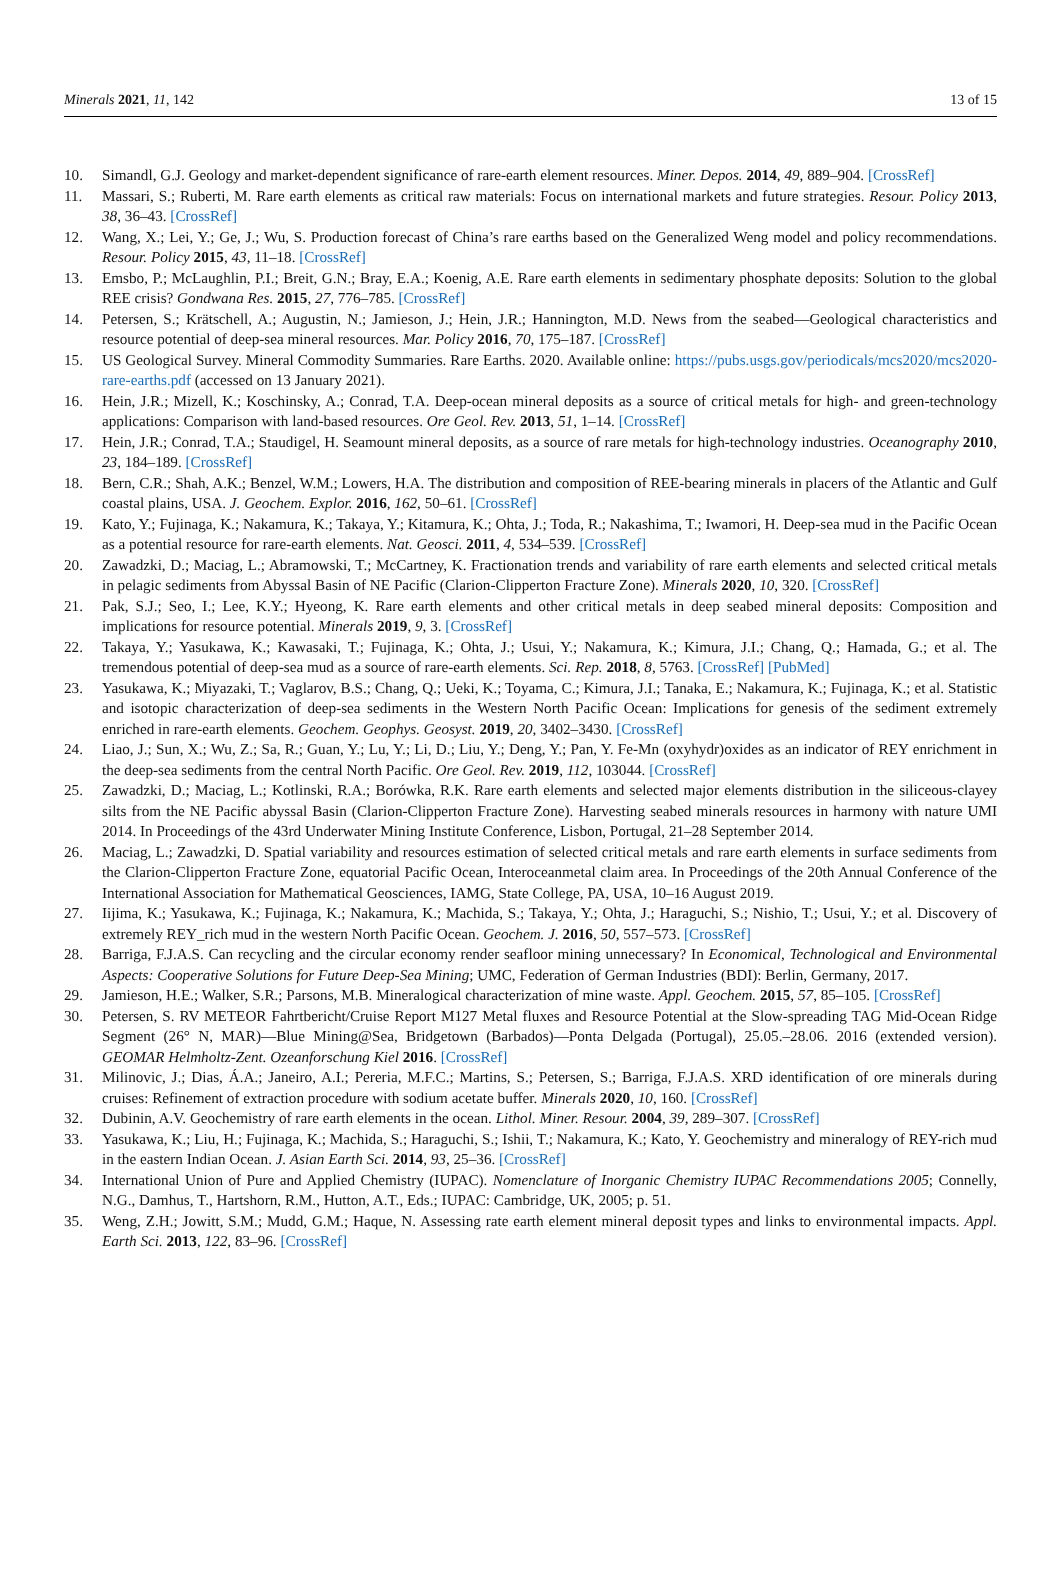Minerals 2021, 11, 142 13 of 15
10. Simandl, G.J. Geology and market-dependent significance of rare-earth element resources. Miner. Depos. 2014, 49, 889–904. [CrossRef]
11. Massari, S.; Ruberti, M. Rare earth elements as critical raw materials: Focus on international markets and future strategies. Resour. Policy 2013, 38, 36–43. [CrossRef]
12. Wang, X.; Lei, Y.; Ge, J.; Wu, S. Production forecast of China’s rare earths based on the Generalized Weng model and policy recommendations. Resour. Policy 2015, 43, 11–18. [CrossRef]
13. Emsbo, P.; McLaughlin, P.I.; Breit, G.N.; Bray, E.A.; Koenig, A.E. Rare earth elements in sedimentary phosphate deposits: Solution to the global REE crisis? Gondwana Res. 2015, 27, 776–785. [CrossRef]
14. Petersen, S.; Krätschell, A.; Augustin, N.; Jamieson, J.; Hein, J.R.; Hannington, M.D. News from the seabed—Geological characteristics and resource potential of deep-sea mineral resources. Mar. Policy 2016, 70, 175–187. [CrossRef]
15. US Geological Survey. Mineral Commodity Summaries. Rare Earths. 2020. Available online: https://pubs.usgs.gov/periodicals/mcs2020/mcs2020-rare-earths.pdf (accessed on 13 January 2021).
16. Hein, J.R.; Mizell, K.; Koschinsky, A.; Conrad, T.A. Deep-ocean mineral deposits as a source of critical metals for high- and green-technology applications: Comparison with land-based resources. Ore Geol. Rev. 2013, 51, 1–14. [CrossRef]
17. Hein, J.R.; Conrad, T.A.; Staudigel, H. Seamount mineral deposits, as a source of rare metals for high-technology industries. Oceanography 2010, 23, 184–189. [CrossRef]
18. Bern, C.R.; Shah, A.K.; Benzel, W.M.; Lowers, H.A. The distribution and composition of REE-bearing minerals in placers of the Atlantic and Gulf coastal plains, USA. J. Geochem. Explor. 2016, 162, 50–61. [CrossRef]
19. Kato, Y.; Fujinaga, K.; Nakamura, K.; Takaya, Y.; Kitamura, K.; Ohta, J.; Toda, R.; Nakashima, T.; Iwamori, H. Deep-sea mud in the Pacific Ocean as a potential resource for rare-earth elements. Nat. Geosci. 2011, 4, 534–539. [CrossRef]
20. Zawadzki, D.; Maciag, L.; Abramowski, T.; McCartney, K. Fractionation trends and variability of rare earth elements and selected critical metals in pelagic sediments from Abyssal Basin of NE Pacific (Clarion-Clipperton Fracture Zone). Minerals 2020, 10, 320. [CrossRef]
21. Pak, S.J.; Seo, I.; Lee, K.Y.; Hyeong, K. Rare earth elements and other critical metals in deep seabed mineral deposits: Composition and implications for resource potential. Minerals 2019, 9, 3. [CrossRef]
22. Takaya, Y.; Yasukawa, K.; Kawasaki, T.; Fujinaga, K.; Ohta, J.; Usui, Y.; Nakamura, K.; Kimura, J.I.; Chang, Q.; Hamada, G.; et al. The tremendous potential of deep-sea mud as a source of rare-earth elements. Sci. Rep. 2018, 8, 5763. [CrossRef] [PubMed]
23. Yasukawa, K.; Miyazaki, T.; Vaglarov, B.S.; Chang, Q.; Ueki, K.; Toyama, C.; Kimura, J.I.; Tanaka, E.; Nakamura, K.; Fujinaga, K.; et al. Statistic and isotopic characterization of deep-sea sediments in the Western North Pacific Ocean: Implications for genesis of the sediment extremely enriched in rare-earth elements. Geochem. Geophys. Geosyst. 2019, 20, 3402–3430. [CrossRef]
24. Liao, J.; Sun, X.; Wu, Z.; Sa, R.; Guan, Y.; Lu, Y.; Li, D.; Liu, Y.; Deng, Y.; Pan, Y. Fe-Mn (oxyhydr)oxides as an indicator of REY enrichment in the deep-sea sediments from the central North Pacific. Ore Geol. Rev. 2019, 112, 103044. [CrossRef]
25. Zawadzki, D.; Maciag, L.; Kotlinski, R.A.; Borówka, R.K. Rare earth elements and selected major elements distribution in the siliceous-clayey silts from the NE Pacific abyssal Basin (Clarion-Clipperton Fracture Zone). Harvesting seabed minerals resources in harmony with nature UMI 2014. In Proceedings of the 43rd Underwater Mining Institute Conference, Lisbon, Portugal, 21–28 September 2014.
26. Maciag, L.; Zawadzki, D. Spatial variability and resources estimation of selected critical metals and rare earth elements in surface sediments from the Clarion-Clipperton Fracture Zone, equatorial Pacific Ocean, Interoceanmetal claim area. In Proceedings of the 20th Annual Conference of the International Association for Mathematical Geosciences, IAMG, State College, PA, USA, 10–16 August 2019.
27. Iijima, K.; Yasukawa, K.; Fujinaga, K.; Nakamura, K.; Machida, S.; Takaya, Y.; Ohta, J.; Haraguchi, S.; Nishio, T.; Usui, Y.; et al. Discovery of extremely REY_rich mud in the western North Pacific Ocean. Geochem. J. 2016, 50, 557–573. [CrossRef]
28. Barriga, F.J.A.S. Can recycling and the circular economy render seafloor mining unnecessary? In Economical, Technological and Environmental Aspects: Cooperative Solutions for Future Deep-Sea Mining; UMC, Federation of German Industries (BDI): Berlin, Germany, 2017.
29. Jamieson, H.E.; Walker, S.R.; Parsons, M.B. Mineralogical characterization of mine waste. Appl. Geochem. 2015, 57, 85–105. [CrossRef]
30. Petersen, S. RV METEOR Fahrtbericht/Cruise Report M127 Metal fluxes and Resource Potential at the Slow-spreading TAG Mid-Ocean Ridge Segment (26° N, MAR)—Blue Mining@Sea, Bridgetown (Barbados)—Ponta Delgada (Portugal), 25.05.–28.06. 2016 (extended version). GEOMAR Helmholtz-Zent. Ozeanforschung Kiel 2016. [CrossRef]
31. Milinovic, J.; Dias, Á.A.; Janeiro, A.I.; Pereria, M.F.C.; Martins, S.; Petersen, S.; Barriga, F.J.A.S. XRD identification of ore minerals during cruises: Refinement of extraction procedure with sodium acetate buffer. Minerals 2020, 10, 160. [CrossRef]
32. Dubinin, A.V. Geochemistry of rare earth elements in the ocean. Lithol. Miner. Resour. 2004, 39, 289–307. [CrossRef]
33. Yasukawa, K.; Liu, H.; Fujinaga, K.; Machida, S.; Haraguchi, S.; Ishii, T.; Nakamura, K.; Kato, Y. Geochemistry and mineralogy of REY-rich mud in the eastern Indian Ocean. J. Asian Earth Sci. 2014, 93, 25–36. [CrossRef]
34. International Union of Pure and Applied Chemistry (IUPAC). Nomenclature of Inorganic Chemistry IUPAC Recommendations 2005; Connelly, N.G., Damhus, T., Hartshorn, R.M., Hutton, A.T., Eds.; IUPAC: Cambridge, UK, 2005; p. 51.
35. Weng, Z.H.; Jowitt, S.M.; Mudd, G.M.; Haque, N. Assessing rate earth element mineral deposit types and links to environmental impacts. Appl. Earth Sci. 2013, 122, 83–96. [CrossRef]